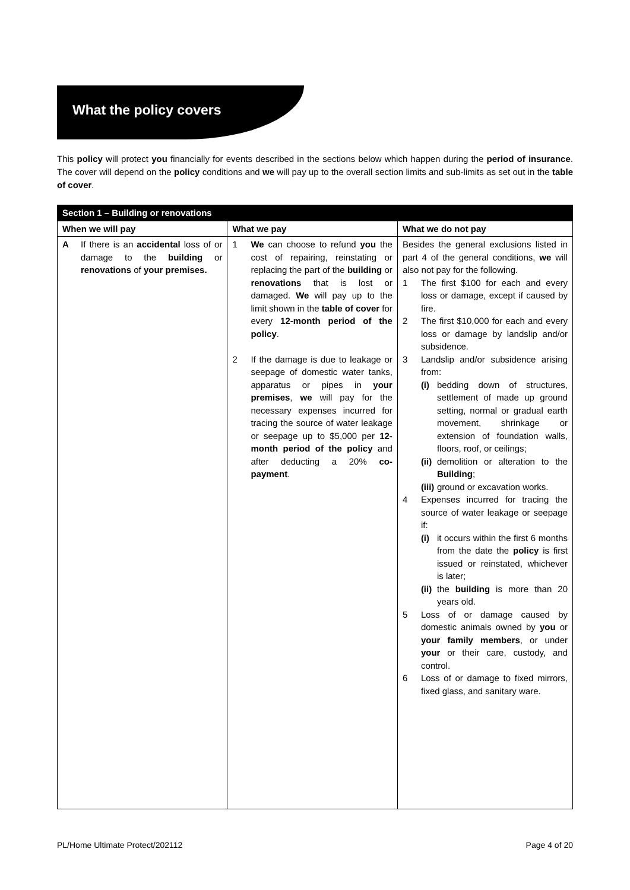What the policy covers
This policy will protect you financially for events described in the sections below which happen during the period of insurance. The cover will depend on the policy conditions and we will pay up to the overall section limits and sub-limits as set out in the table of cover.
| Section 1 – Building or renovations | | |
| --- | --- | --- |
| When we will pay | What we pay | What we do not pay |
| A If there is an accidental loss of or damage to the building or renovations of your premises. | 1 We can choose to refund you the cost of repairing, reinstating or replacing the part of the building or renovations that is lost or damaged. We will pay up to the limit shown in the table of cover for every 12-month period of the policy . 2 If the damage is due to leakage or seepage of domestic water tanks, apparatus or pipes in your premises , we will pay for the necessary expenses incurred for tracing the source of water leakage or seepage up to $5,000 per 12-month period of the policy and after deducting a 20% co-payment . | Besides the general exclusions listed in part 4 of the general conditions, we will also not pay for the following. 1 The first $100 for each and every loss or damage, except if caused by fire. 2 The first $10,000 for each and every loss or damage by landslip and/or subsidence. 3 Landslip and/or subsidence arising from: (i) bedding down of structures, settlement of made up ground setting, normal or gradual earth movement, shrinkage or extension of foundation walls, floors, roof, or ceilings; (ii) demolition or alteration to the Building ; (iii) ground or excavation works. 4 Expenses incurred for tracing the source of water leakage or seepage if: (i) it occurs within the first 6 months from the date the policy is first issued or reinstated, whichever is later; (ii) the building is more than 20 years old. 5 Loss of or damage caused by domestic animals owned by you or your family members , or under your or their care, custody, and control. 6 Loss of or damage to fixed mirrors, fixed glass, and sanitary ware. |
PL/Home Ultimate Protect/202112 Page 4 of 20